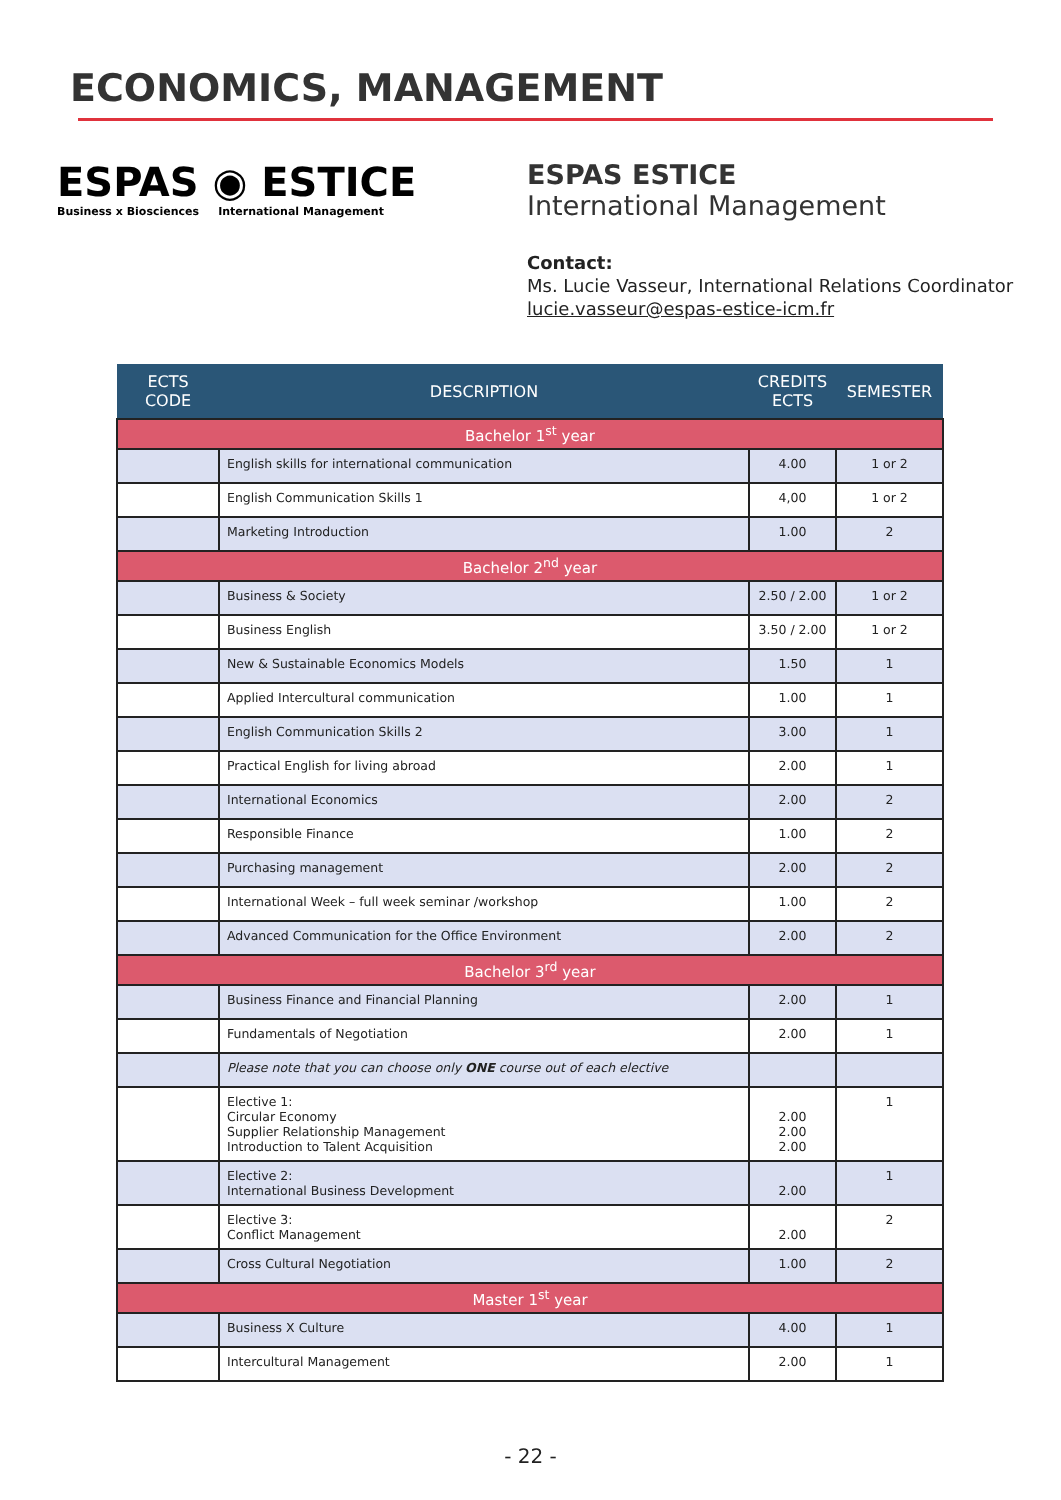ECONOMICS, MANAGEMENT
ESPAS ◉ ESTICE
Business x Biosciences International Management
ESPAS ESTICE
International Management
Contact:
Ms. Lucie Vasseur, International Relations Coordinator
lucie.vasseur@espas-estice-icm.fr
| ECTS CODE | DESCRIPTION | CREDITS ECTS | SEMESTER |
| --- | --- | --- | --- |
| Bachelor 1<sup>st</sup> year | | | |
| | English skills for international communication | 4.00 | 1 or 2 |
| | English Communication Skills 1 | 4,00 | 1 or 2 |
| | Marketing Introduction | 1.00 | 2 |
| Bachelor 2<sup>nd</sup> year | | | |
| | Business & Society | 2.50 / 2.00 | 1 or 2 |
| | Business English | 3.50 / 2.00 | 1 or 2 |
| | New & Sustainable Economics Models | 1.50 | 1 |
| | Applied Intercultural communication | 1.00 | 1 |
| | English Communication Skills 2 | 3.00 | 1 |
| | Practical English for living abroad | 2.00 | 1 |
| | International Economics | 2.00 | 2 |
| | Responsible Finance | 1.00 | 2 |
| | Purchasing management | 2.00 | 2 |
| | International Week – full week seminar /workshop | 1.00 | 2 |
| | Advanced Communication for the Office Environment | 2.00 | 2 |
| Bachelor 3<sup>rd</sup> year | | | |
| | Business Finance and Financial Planning | 2.00 | 1 |
| | Fundamentals of Negotiation | 2.00 | 1 |
| | Please note that you can choose only ONE course out of each elective | | |
| | Elective 1: Circular Economy Supplier Relationship Management Introduction to Talent Acquisition | 2.00 2.00 2.00 | 1 |
| | Elective 2: International Business Development | 2.00 | 1 |
| | Elective 3: Conflict Management | 2.00 | 2 |
| | Cross Cultural Negotiation | 1.00 | 2 |
| Master 1<sup>st</sup> year | | | |
| | Business X Culture | 4.00 | 1 |
| | Intercultural Management | 2.00 | 1 |
- 22 -